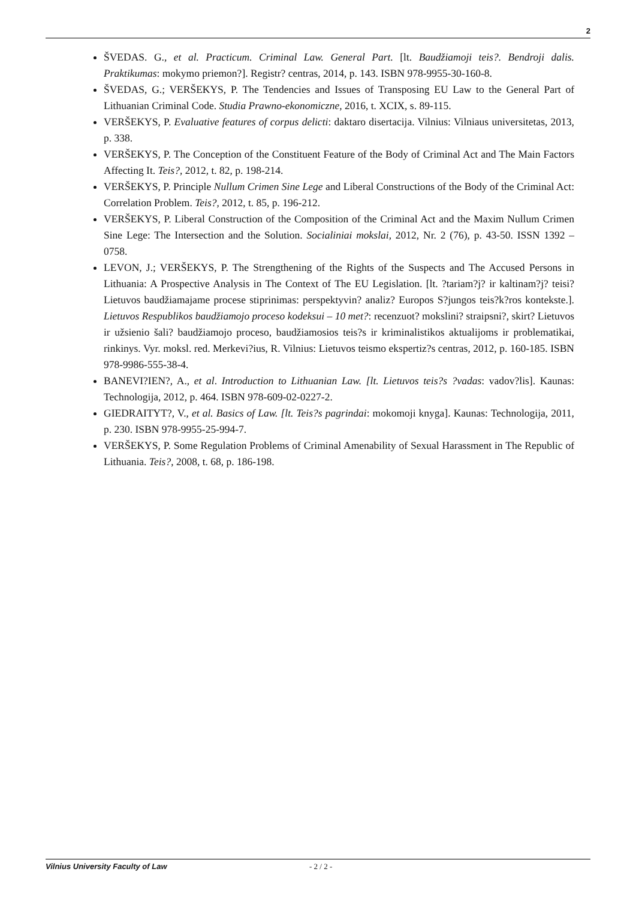2
ŠVEDAS. G., et al. Practicum. Criminal Law. General Part. [lt. Baudžiamoji teis?. Bendroji dalis. Praktikumas: mokymo priemon?]. Registr? centras, 2014, p. 143. ISBN 978-9955-30-160-8.
ŠVEDAS, G.; VERŠEKYS, P. The Tendencies and Issues of Transposing EU Law to the General Part of Lithuanian Criminal Code. Studia Prawno-ekonomiczne, 2016, t. XCIX, s. 89-115.
VERŠEKYS, P. Evaluative features of corpus delicti: daktaro disertacija. Vilnius: Vilniaus universitetas, 2013, p. 338.
VERŠEKYS, P. The Conception of the Constituent Feature of the Body of Criminal Act and The Main Factors Affecting It. Teis?, 2012, t. 82, p. 198-214.
VERŠEKYS, P. Principle Nullum Crimen Sine Lege and Liberal Constructions of the Body of the Criminal Act: Correlation Problem. Teis?, 2012, t. 85, p. 196-212.
VERŠEKYS, P. Liberal Construction of the Composition of the Criminal Act and the Maxim Nullum Crimen Sine Lege: The Intersection and the Solution. Socialiniai mokslai, 2012, Nr. 2 (76), p. 43-50. ISSN 1392 – 0758.
LEVON, J.; VERŠEKYS, P. The Strengthening of the Rights of the Suspects and The Accused Persons in Lithuania: A Prospective Analysis in The Context of The EU Legislation. [lt. ?tariam?j? ir kaltinam?j? teisi? Lietuvos baudžiamajame procese stiprinimas: perspektyvin? analiz? Europos S?jungos teis?k?ros kontekste.]. Lietuvos Respublikos baudžiamojo proceso kodeksui – 10 met?: recenzuot? mokslini? straipsni?, skirt? Lietuvos ir užsienio šali? baudžiamojo proceso, baudžiamosios teis?s ir kriminalistikos aktualijoms ir problematikai, rinkinys. Vyr. moksl. red. Merkevi?ius, R. Vilnius: Lietuvos teismo ekspertiz?s centras, 2012, p. 160-185. ISBN 978-9986-555-38-4.
BANEVI?IEN?, A., et al. Introduction to Lithuanian Law. [lt. Lietuvos teis?s ?vadas: vadov?lis]. Kaunas: Technologija, 2012, p. 464. ISBN 978-609-02-0227-2.
GIEDRAITYT?, V., et al. Basics of Law. [lt. Teis?s pagrindai: mokomoji knyga]. Kaunas: Technologija, 2011, p. 230. ISBN 978-9955-25-994-7.
VERŠEKYS, P. Some Regulation Problems of Criminal Amenability of Sexual Harassment in The Republic of Lithuania. Teis?, 2008, t. 68, p. 186-198.
Vilnius University Faculty of Law - 2 / 2 -